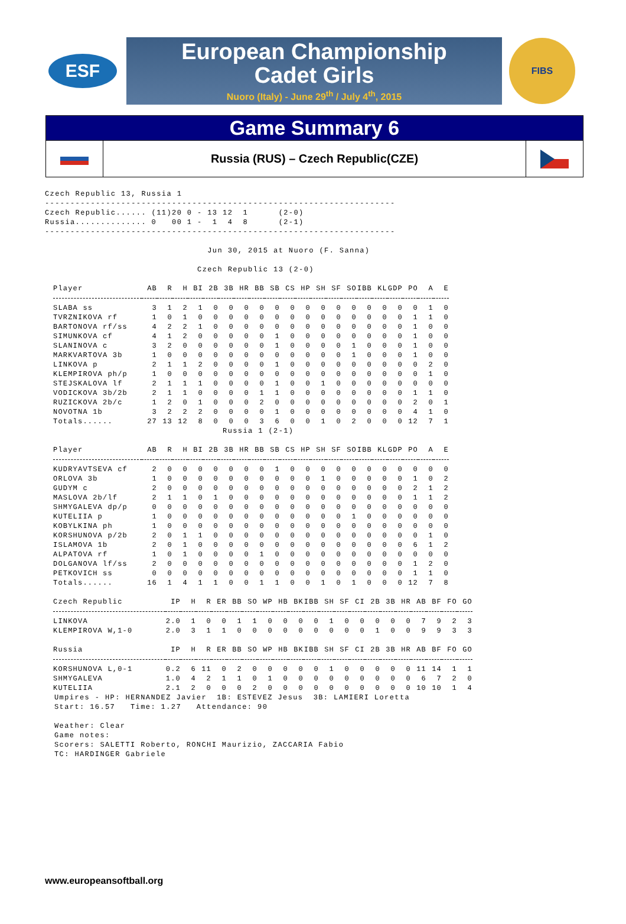ESF
European Championship
Cadet Girls
Nuoro (Italy) - June 29<sup>th</sup> / July 4<sup>th</sup>, 2015
FIBS
Game Summary 6
Russia (RUS) – Czech Republic(CZE)
Czech Republic 13, Russia 1
---------------------------------------------------------------------
Czech Republic...... (11)20 0 - 13 12  1      (2-0)
Russia.............. 0   00 1 -  1  4  8      (2-1)
---------------------------------------------------------------------

                                Jun 30, 2015 at Nuoro (F. Sanna)

                              Czech Republic 13 (2-0)
| Player | AB | R | H | BI | 2B | 3B | HR | BB | SB | CS | HP | SH | SF | SO | IBB | KL | GDP | PO | A | E |
| --- | --- | --- | --- | --- | --- | --- | --- | --- | --- | --- | --- | --- | --- | --- | --- | --- | --- | --- | --- | --- |
| SLABA ss | 3 | 1 | 2 | 1 | 0 | 0 | 0 | 0 | 0 | 0 | 0 | 0 | 0 | 0 | 0 | 0 | 0 | 0 | 1 | 0 |
| TVRZNIKOVA rf | 1 | 0 | 1 | 0 | 0 | 0 | 0 | 0 | 0 | 0 | 0 | 0 | 0 | 0 | 0 | 0 | 0 | 1 | 1 | 0 |
| BARTONOVA rf/ss | 4 | 2 | 2 | 1 | 0 | 0 | 0 | 0 | 0 | 0 | 0 | 0 | 0 | 0 | 0 | 0 | 0 | 1 | 0 | 0 |
| SIMUNKOVA cf | 4 | 1 | 2 | 0 | 0 | 0 | 0 | 0 | 1 | 0 | 0 | 0 | 0 | 0 | 0 | 0 | 0 | 1 | 0 | 0 |
| SLANINOVA c | 3 | 2 | 0 | 0 | 0 | 0 | 0 | 0 | 1 | 0 | 0 | 0 | 0 | 1 | 0 | 0 | 0 | 1 | 0 | 0 |
| MARKVARTOVA 3b | 1 | 0 | 0 | 0 | 0 | 0 | 0 | 0 | 0 | 0 | 0 | 0 | 0 | 1 | 0 | 0 | 0 | 1 | 0 | 0 |
| LINKOVA p | 2 | 1 | 1 | 2 | 0 | 0 | 0 | 0 | 1 | 0 | 0 | 0 | 0 | 0 | 0 | 0 | 0 | 0 | 2 | 0 |
| KLEMPIROVA ph/p | 1 | 0 | 0 | 0 | 0 | 0 | 0 | 0 | 0 | 0 | 0 | 0 | 0 | 0 | 0 | 0 | 0 | 0 | 1 | 0 |
| STEJSKALOVA lf | 2 | 1 | 1 | 1 | 0 | 0 | 0 | 0 | 1 | 0 | 0 | 1 | 0 | 0 | 0 | 0 | 0 | 0 | 0 | 0 |
| VODICKOVA 3b/2b | 2 | 1 | 1 | 0 | 0 | 0 | 0 | 1 | 1 | 0 | 0 | 0 | 0 | 0 | 0 | 0 | 0 | 1 | 1 | 0 |
| RUZICKOVA 2b/c | 1 | 2 | 0 | 1 | 0 | 0 | 0 | 2 | 0 | 0 | 0 | 0 | 0 | 0 | 0 | 0 | 0 | 2 | 0 | 1 |
| NOVOTNA 1b | 3 | 2 | 2 | 2 | 0 | 0 | 0 | 0 | 1 | 0 | 0 | 0 | 0 | 0 | 0 | 0 | 0 | 4 | 1 | 0 |
| Totals...... | 27 | 13 | 12 | 8 | 0 | 0 | 0 | 3 | 6 | 0 | 0 | 1 | 0 | 2 | 0 | 0 | 0 | 12 | 7 | 1 |
                                   Russia 1 (2-1)
| Player | AB | R | H | BI | 2B | 3B | HR | BB | SB | CS | HP | SH | SF | SO | IBB | KL | GDP | PO | A | E |
| --- | --- | --- | --- | --- | --- | --- | --- | --- | --- | --- | --- | --- | --- | --- | --- | --- | --- | --- | --- | --- |
| KUDRYAVTSEVA cf | 2 | 0 | 0 | 0 | 0 | 0 | 0 | 0 | 1 | 0 | 0 | 0 | 0 | 0 | 0 | 0 | 0 | 0 | 0 | 0 |
| ORLOVA 3b | 1 | 0 | 0 | 0 | 0 | 0 | 0 | 0 | 0 | 0 | 0 | 1 | 0 | 0 | 0 | 0 | 0 | 1 | 0 | 2 |
| GUDYM c | 2 | 0 | 0 | 0 | 0 | 0 | 0 | 0 | 0 | 0 | 0 | 0 | 0 | 0 | 0 | 0 | 0 | 2 | 1 | 2 |
| MASLOVA 2b/lf | 2 | 1 | 1 | 0 | 1 | 0 | 0 | 0 | 0 | 0 | 0 | 0 | 0 | 0 | 0 | 0 | 0 | 1 | 1 | 2 |
| SHMYGALEVA dp/p | 0 | 0 | 0 | 0 | 0 | 0 | 0 | 0 | 0 | 0 | 0 | 0 | 0 | 0 | 0 | 0 | 0 | 0 | 0 | 0 |
| KUTELIIA p | 1 | 0 | 0 | 0 | 0 | 0 | 0 | 0 | 0 | 0 | 0 | 0 | 0 | 1 | 0 | 0 | 0 | 0 | 0 | 0 |
| KOBYLKINA ph | 1 | 0 | 0 | 0 | 0 | 0 | 0 | 0 | 0 | 0 | 0 | 0 | 0 | 0 | 0 | 0 | 0 | 0 | 0 | 0 |
| KORSHUNOVA p/2b | 2 | 0 | 1 | 1 | 0 | 0 | 0 | 0 | 0 | 0 | 0 | 0 | 0 | 0 | 0 | 0 | 0 | 0 | 1 | 0 |
| ISLAMOVA 1b | 2 | 0 | 1 | 0 | 0 | 0 | 0 | 0 | 0 | 0 | 0 | 0 | 0 | 0 | 0 | 0 | 0 | 6 | 1 | 2 |
| ALPATOVA rf | 1 | 0 | 1 | 0 | 0 | 0 | 0 | 1 | 0 | 0 | 0 | 0 | 0 | 0 | 0 | 0 | 0 | 0 | 0 | 0 |
| DOLGANOVA lf/ss | 2 | 0 | 0 | 0 | 0 | 0 | 0 | 0 | 0 | 0 | 0 | 0 | 0 | 0 | 0 | 0 | 0 | 1 | 2 | 0 |
| PETKOVICH ss | 0 | 0 | 0 | 0 | 0 | 0 | 0 | 0 | 0 | 0 | 0 | 0 | 0 | 0 | 0 | 0 | 0 | 1 | 1 | 0 |
| Totals...... | 16 | 1 | 4 | 1 | 1 | 0 | 0 | 1 | 1 | 0 | 0 | 1 | 0 | 1 | 0 | 0 | 0 | 12 | 7 | 8 |
| Czech Republic | IP | H | R | ER | BB | SO | WP | HB | BK | IBB | SH | SF | CI | 2B | 3B | HR | AB | BF | FO | GO |
| --- | --- | --- | --- | --- | --- | --- | --- | --- | --- | --- | --- | --- | --- | --- | --- | --- | --- | --- | --- | --- |
| LINKOVA | 2.0 | 1 | 0 | 0 | 1 | 1 | 0 | 0 | 0 | 0 | 1 | 0 | 0 | 0 | 0 | 0 | 7 | 9 | 2 | 3 |
| KLEMPIROVA W,1-0 | 2.0 | 3 | 1 | 1 | 0 | 0 | 0 | 0 | 0 | 0 | 0 | 0 | 0 | 1 | 0 | 0 | 9 | 9 | 3 | 3 |
| Russia | IP | H | R | ER | BB | SO | WP | HB | BK | IBB | SH | SF | CI | 2B | 3B | HR | AB | BF | FO | GO |
| --- | --- | --- | --- | --- | --- | --- | --- | --- | --- | --- | --- | --- | --- | --- | --- | --- | --- | --- | --- | --- |
| KORSHUNOVA L,0-1 | 0.2 | 6 | 11 | 0 | 2 | 0 | 0 | 0 | 0 | 0 | 1 | 0 | 0 | 0 | 0 | 0 | 11 | 14 | 1 | 1 |
| SHMYGALEVA | 1.0 | 4 | 2 | 1 | 1 | 0 | 1 | 0 | 0 | 0 | 0 | 0 | 0 | 0 | 0 | 0 | 6 | 7 | 2 | 0 |
| KUTELIIA | 2.1 | 2 | 0 | 0 | 0 | 2 | 0 | 0 | 0 | 0 | 0 | 0 | 0 | 0 | 0 | 0 | 10 | 10 | 1 | 4 |
Umpires - HP: HERNANDEZ Javier  1B: ESTEVEZ Jesus  3B: LAMIERI Loretta
Start: 16.57   Time: 1.27   Attendance: 90

Weather: Clear
Game notes:
Scorers: SALETTI Roberto, RONCHI Maurizio, ZACCARIA Fabio
TC: HARDINGER Gabriele
www.europeansoftball.org